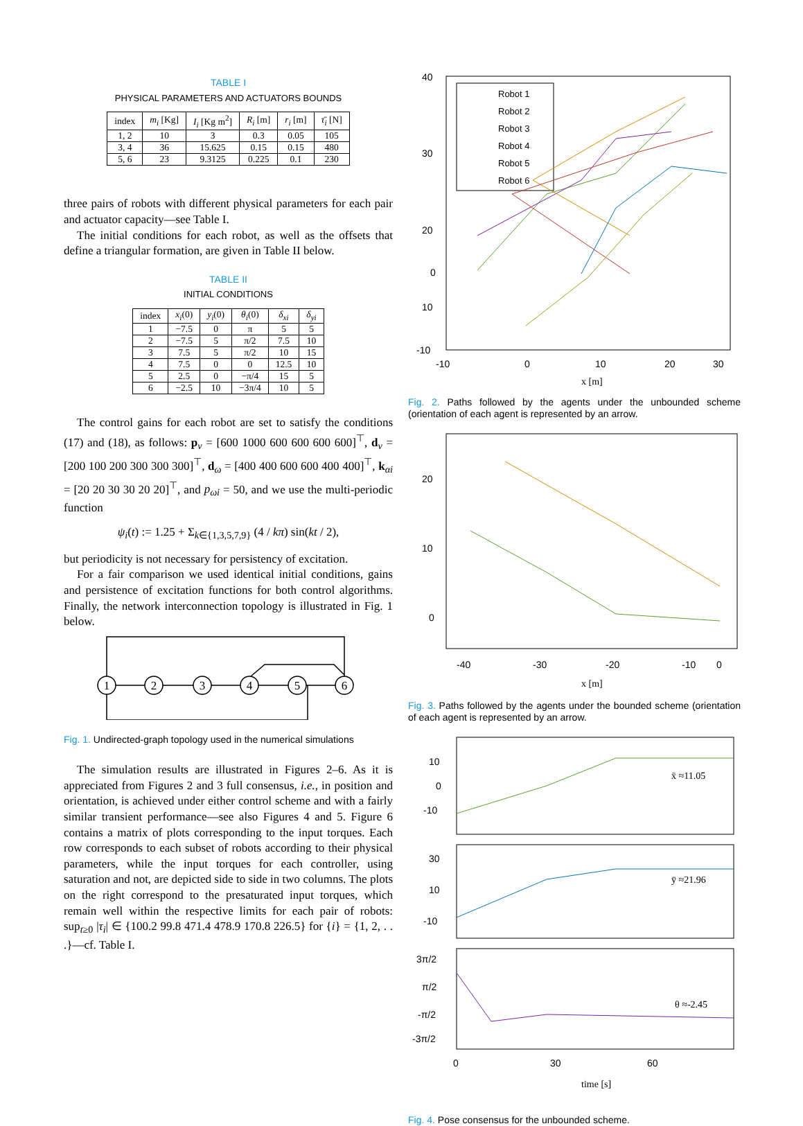TABLE I
PHYSICAL PARAMETERS AND ACTUATORS BOUNDS
| index | m<sub>i</sub> [Kg] | I<sub>i</sub> [Kg m<sup>2</sup>] | R<sub>i</sub> [m] | r<sub>i</sub> [m] | τ̄<sub>i</sub> [N] |
| --- | --- | --- | --- | --- | --- |
| 1, 2 | 10 | 3 | 0.3 | 0.05 | 105 |
| 3, 4 | 36 | 15.625 | 0.15 | 0.15 | 480 |
| 5, 6 | 23 | 9.3125 | 0.225 | 0.1 | 230 |
three pairs of robots with different physical parameters for each pair and actuator capacity—see Table I.
The initial conditions for each robot, as well as the offsets that define a triangular formation, are given in Table II below.
TABLE II
INITIAL CONDITIONS
| index | x<sub>i</sub> (0) | y<sub>i</sub> (0) | θ<sub>i</sub> (0) | δ<sub>xi</sub> | δ<sub>yi</sub> |
| --- | --- | --- | --- | --- | --- |
| 1 | −7.5 | 0 | π | 5 | 5 |
| 2 | −7.5 | 5 | π/2 | 7.5 | 10 |
| 3 | 7.5 | 5 | π/2 | 10 | 15 |
| 4 | 7.5 | 0 | 0 | 12.5 | 10 |
| 5 | 2.5 | 0 | −π/4 | 15 | 5 |
| 6 | −2.5 | 10 | −3π/4 | 10 | 5 |
The control gains for each robot are set to satisfy the conditions (17) and (18), as follows: p<sub>v</sub> = [600 1000 600 600 600 600]<sup>⊤</sup>, d<sub>v</sub> = [200 100 200 300 300 300]<sup>⊤</sup>, d<sub>ω</sub> = [400 400 600 600 400 400]<sup>⊤</sup>, k<sub>αi</sub> = [20 20 30 30 20 20]<sup>⊤</sup>, and p<sub>ωi</sub> = 50, and we use the multi-periodic function
ψ<sub>i</sub>(t) := 1.25 + Σ<sub>k∈{1,3,5,7,9}</sub> (4 / kπ) sin(kt / 2),
but periodicity is not necessary for persistency of excitation.
For a fair comparison we used identical initial conditions, gains and persistence of excitation functions for both control algorithms. Finally, the network interconnection topology is illustrated in Fig. 1 below.
1
2
3
4
5
6
Fig. 1. Undirected-graph topology used in the numerical simulations
The simulation results are illustrated in Figures 2–6. As it is appreciated from Figures 2 and 3 full consensus, i.e., in position and orientation, is achieved under either control scheme and with a fairly similar transient performance—see also Figures 4 and 5. Figure 6 contains a matrix of plots corresponding to the input torques. Each row corresponds to each subset of robots according to their physical parameters, while the input torques for each controller, using saturation and not, are depicted side to side in two columns. The plots on the right correspond to the presaturated input torques, which remain well within the respective limits for each pair of robots: sup<sub>t≥0</sub> |τ<sub>i</sub>| ∈ {100.2 99.8 471.4 478.9 170.8 226.5} for {i} = {1, 2, . . .}—cf. Table I.
40
30
20
10
0
0
-10
-10
0
10
20
30
x [m]
Robot 1
Robot 2
Robot 3
Robot 4
Robot 5
Robot 6
Fig. 2. Paths followed by the agents under the unbounded scheme (orientation of each agent is represented by an arrow.
20
10
0
-40
-30
-20
-10
0
x [m]
Fig. 3. Paths followed by the agents under the bounded scheme (orientation of each agent is represented by an arrow.
10
0
-10
x̄ ≈11.05
30
10
-10
ȳ ≈21.96
3π/2
π/2
-π/2
-3π/2
θ ≈-2.45
0
30
60
.
.
.
time [s]
Fig. 4. Pose consensus for the unbounded scheme.